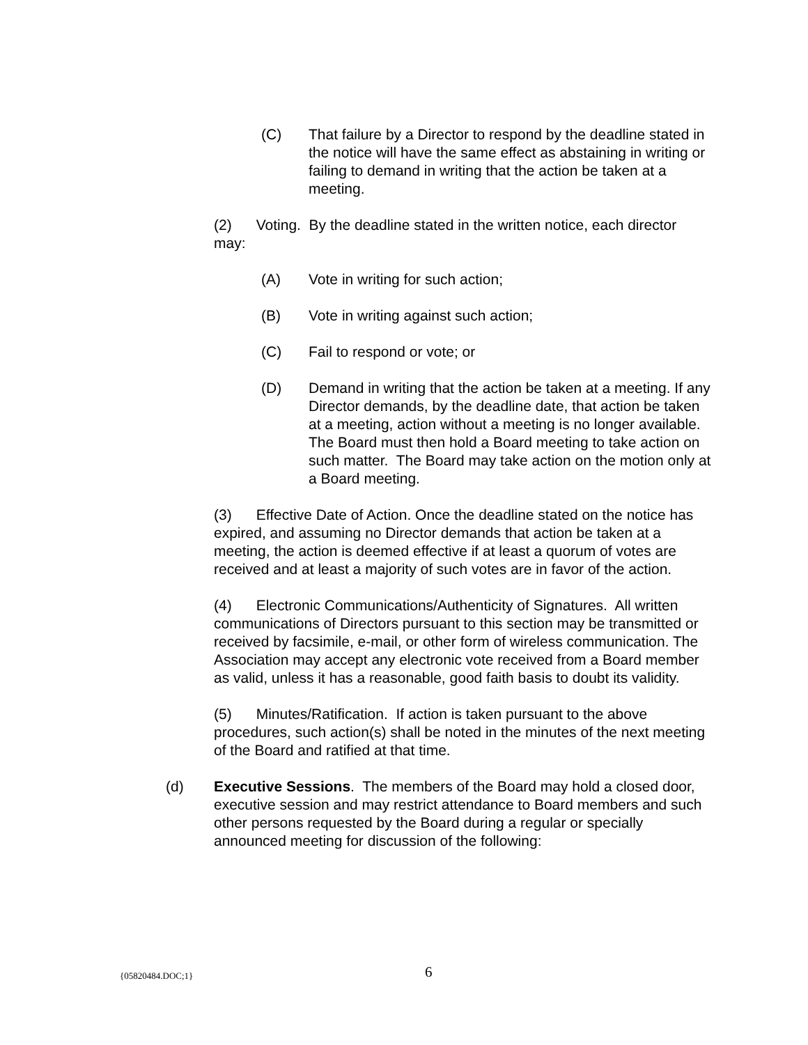(C) That failure by a Director to respond by the deadline stated in the notice will have the same effect as abstaining in writing or failing to demand in writing that the action be taken at a meeting.
(2) Voting. By the deadline stated in the written notice, each director may:
(A) Vote in writing for such action;
(B) Vote in writing against such action;
(C) Fail to respond or vote; or
(D) Demand in writing that the action be taken at a meeting. If any Director demands, by the deadline date, that action be taken at a meeting, action without a meeting is no longer available. The Board must then hold a Board meeting to take action on such matter. The Board may take action on the motion only at a Board meeting.
(3) Effective Date of Action. Once the deadline stated on the notice has expired, and assuming no Director demands that action be taken at a meeting, the action is deemed effective if at least a quorum of votes are received and at least a majority of such votes are in favor of the action.
(4) Electronic Communications/Authenticity of Signatures. All written communications of Directors pursuant to this section may be transmitted or received by facsimile, e-mail, or other form of wireless communication. The Association may accept any electronic vote received from a Board member as valid, unless it has a reasonable, good faith basis to doubt its validity.
(5) Minutes/Ratification. If action is taken pursuant to the above procedures, such action(s) shall be noted in the minutes of the next meeting of the Board and ratified at that time.
(d) Executive Sessions. The members of the Board may hold a closed door, executive session and may restrict attendance to Board members and such other persons requested by the Board during a regular or specially announced meeting for discussion of the following:
{05820484.DOC;1} 6